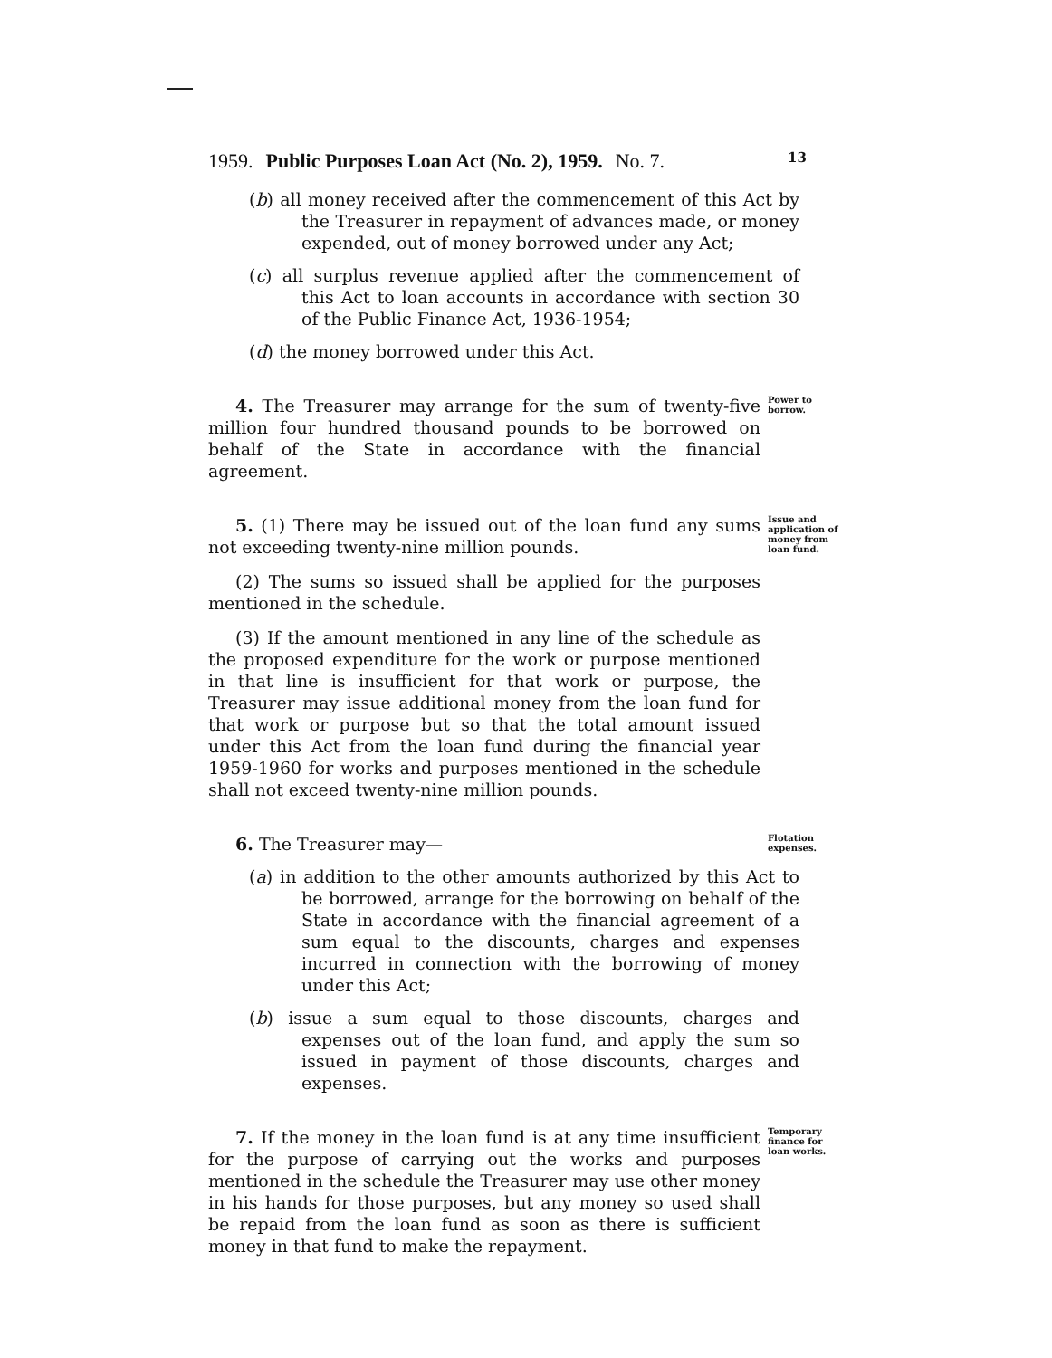13
1959. Public Purposes Loan Act (No. 2), 1959. No. 7.
(b) all money received after the commencement of this Act by the Treasurer in repayment of advances made, or money expended, out of money borrowed under any Act;
(c) all surplus revenue applied after the commencement of this Act to loan accounts in accordance with section 30 of the Public Finance Act, 1936-1954;
(d) the money borrowed under this Act.
4. The Treasurer may arrange for the sum of twenty-five million four hundred thousand pounds to be borrowed on behalf of the State in accordance with the financial agreement.
Power to borrow.
5. (1) There may be issued out of the loan fund any sums not exceeding twenty-nine million pounds.
Issue and application of money from loan fund.
(2) The sums so issued shall be applied for the purposes mentioned in the schedule.
(3) If the amount mentioned in any line of the schedule as the proposed expenditure for the work or purpose mentioned in that line is insufficient for that work or purpose, the Treasurer may issue additional money from the loan fund for that work or purpose but so that the total amount issued under this Act from the loan fund during the financial year 1959-1960 for works and purposes mentioned in the schedule shall not exceed twenty-nine million pounds.
6. The Treasurer may—
Flotation expenses.
(a) in addition to the other amounts authorized by this Act to be borrowed, arrange for the borrowing on behalf of the State in accordance with the financial agreement of a sum equal to the discounts, charges and expenses incurred in connection with the borrowing of money under this Act;
(b) issue a sum equal to those discounts, charges and expenses out of the loan fund, and apply the sum so issued in payment of those discounts, charges and expenses.
7. If the money in the loan fund is at any time insufficient for the purpose of carrying out the works and purposes mentioned in the schedule the Treasurer may use other money in his hands for those purposes, but any money so used shall be repaid from the loan fund as soon as there is sufficient money in that fund to make the repayment.
Temporary finance for loan works.